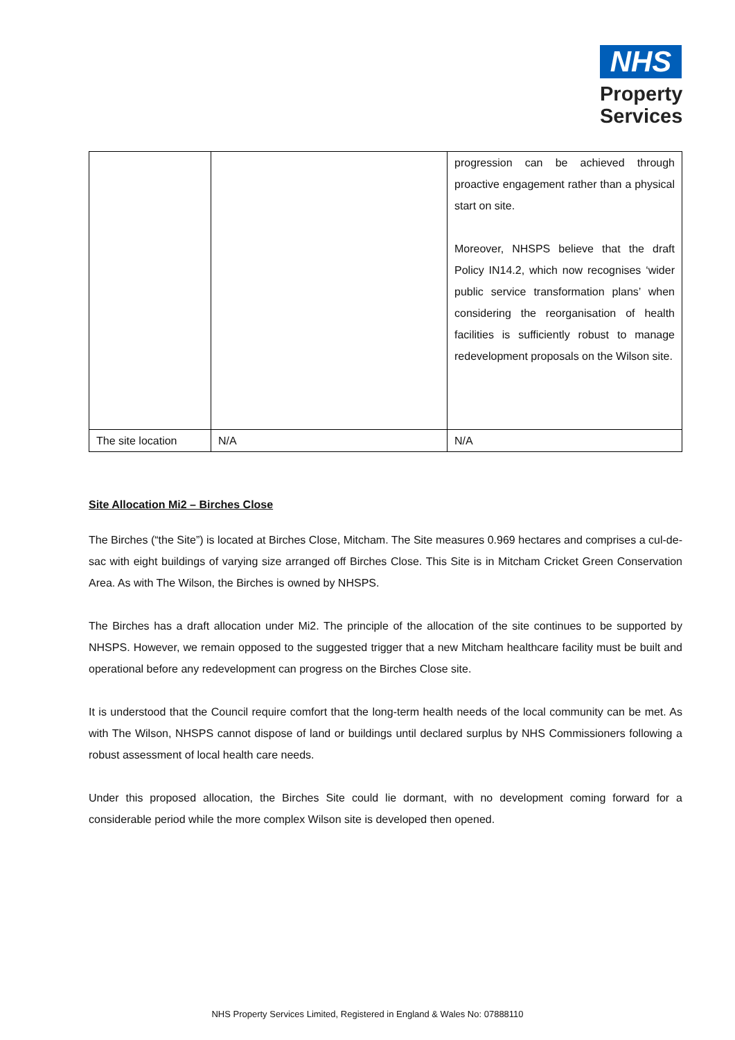NHS
Property
Services
| | | progression can be achieved through proactive engagement rather than a physical start on site. Moreover, NHSPS believe that the draft Policy IN14.2, which now recognises ‘wider public service transformation plans’ when considering the reorganisation of health facilities is sufficiently robust to manage redevelopment proposals on the Wilson site. |
| The site location | N/A | N/A |
Site Allocation Mi2 – Birches Close
The Birches (“the Site”) is located at Birches Close, Mitcham. The Site measures 0.969 hectares and comprises a cul-de-sac with eight buildings of varying size arranged off Birches Close. This Site is in Mitcham Cricket Green Conservation Area. As with The Wilson, the Birches is owned by NHSPS.
The Birches has a draft allocation under Mi2. The principle of the allocation of the site continues to be supported by NHSPS. However, we remain opposed to the suggested trigger that a new Mitcham healthcare facility must be built and operational before any redevelopment can progress on the Birches Close site.
It is understood that the Council require comfort that the long-term health needs of the local community can be met. As with The Wilson, NHSPS cannot dispose of land or buildings until declared surplus by NHS Commissioners following a robust assessment of local health care needs.
Under this proposed allocation, the Birches Site could lie dormant, with no development coming forward for a considerable period while the more complex Wilson site is developed then opened.
NHS Property Services Limited, Registered in England & Wales No: 07888110